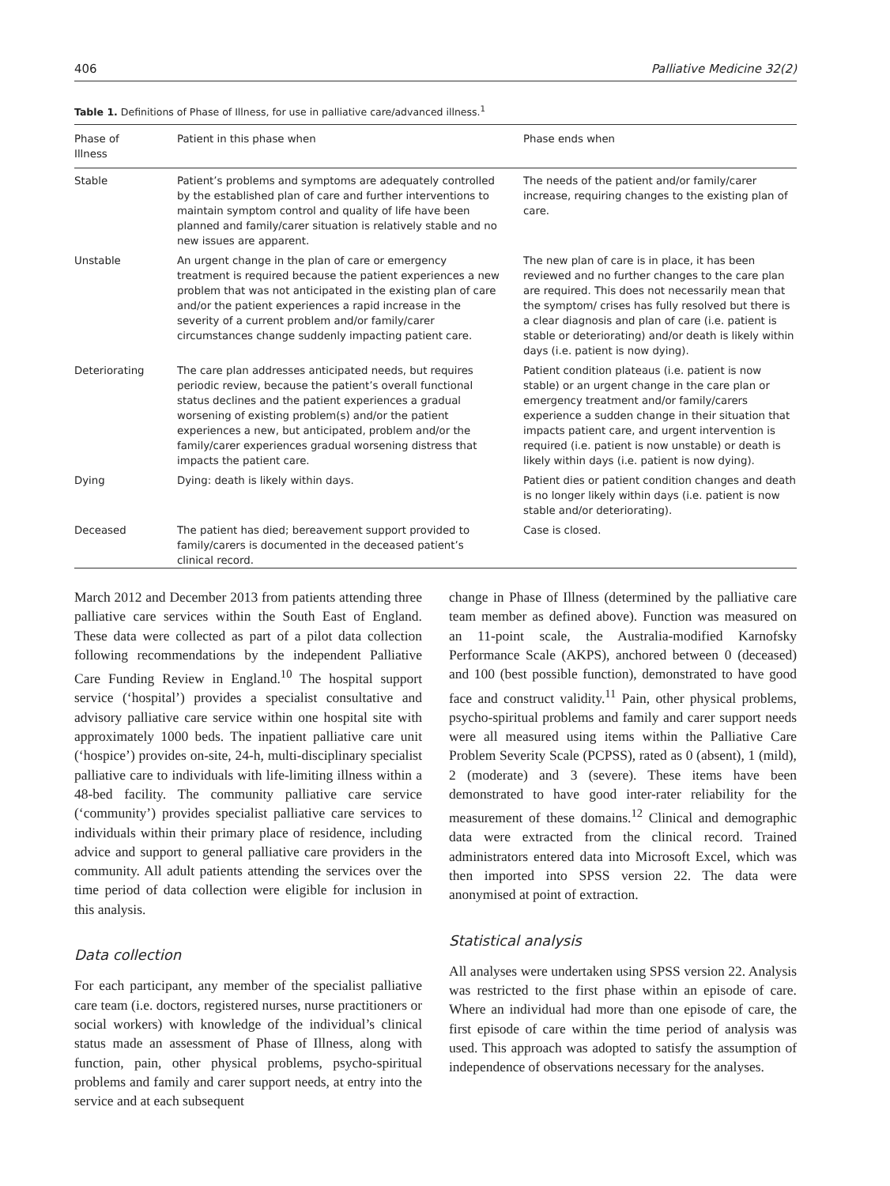406 Palliative Medicine 32(2)
Table 1. Definitions of Phase of Illness, for use in palliative care/advanced illness.<sup>1</sup>
| Phase of Illness | Patient in this phase when | Phase ends when |
| --- | --- | --- |
| Stable | Patient’s problems and symptoms are adequately controlled by the established plan of care and further interventions to maintain symptom control and quality of life have been planned and family/carer situation is relatively stable and no new issues are apparent. | The needs of the patient and/or family/carer increase, requiring changes to the existing plan of care. |
| Unstable | An urgent change in the plan of care or emergency treatment is required because the patient experiences a new problem that was not anticipated in the existing plan of care and/or the patient experiences a rapid increase in the severity of a current problem and/or family/carer circumstances change suddenly impacting patient care. | The new plan of care is in place, it has been reviewed and no further changes to the care plan are required. This does not necessarily mean that the symptom/ crises has fully resolved but there is a clear diagnosis and plan of care (i.e. patient is stable or deteriorating) and/or death is likely within days (i.e. patient is now dying). |
| Deteriorating | The care plan addresses anticipated needs, but requires periodic review, because the patient’s overall functional status declines and the patient experiences a gradual worsening of existing problem(s) and/or the patient experiences a new, but anticipated, problem and/or the family/carer experiences gradual worsening distress that impacts the patient care. | Patient condition plateaus (i.e. patient is now stable) or an urgent change in the care plan or emergency treatment and/or family/carers experience a sudden change in their situation that impacts patient care, and urgent intervention is required (i.e. patient is now unstable) or death is likely within days (i.e. patient is now dying). |
| Dying | Dying: death is likely within days. | Patient dies or patient condition changes and death is no longer likely within days (i.e. patient is now stable and/or deteriorating). |
| Deceased | The patient has died; bereavement support provided to family/carers is documented in the deceased patient’s clinical record. | Case is closed. |
March 2012 and December 2013 from patients attending three palliative care services within the South East of England. These data were collected as part of a pilot data collection following recommendations by the independent Palliative Care Funding Review in England.<sup>10</sup> The hospital support service (‘hospital’) provides a specialist consultative and advisory palliative care service within one hospital site with approximately 1000 beds. The inpatient palliative care unit (‘hospice’) provides on-site, 24-h, multi-disciplinary specialist palliative care to individuals with life-limiting illness within a 48-bed facility. The community palliative care service (‘community’) provides specialist palliative care services to individuals within their primary place of residence, including advice and support to general palliative care providers in the community. All adult patients attending the services over the time period of data collection were eligible for inclusion in this analysis.
Data collection
For each participant, any member of the specialist palliative care team (i.e. doctors, registered nurses, nurse practitioners or social workers) with knowledge of the individual’s clinical status made an assessment of Phase of Illness, along with function, pain, other physical problems, psycho-spiritual problems and family and carer support needs, at entry into the service and at each subsequent
change in Phase of Illness (determined by the palliative care team member as defined above). Function was measured on an 11-point scale, the Australia-modified Karnofsky Performance Scale (AKPS), anchored between 0 (deceased) and 100 (best possible function), demonstrated to have good face and construct validity.<sup>11</sup> Pain, other physical problems, psycho-spiritual problems and family and carer support needs were all measured using items within the Palliative Care Problem Severity Scale (PCPSS), rated as 0 (absent), 1 (mild), 2 (moderate) and 3 (severe). These items have been demonstrated to have good inter-rater reliability for the measurement of these domains.<sup>12</sup> Clinical and demographic data were extracted from the clinical record. Trained administrators entered data into Microsoft Excel, which was then imported into SPSS version 22. The data were anonymised at point of extraction.
Statistical analysis
All analyses were undertaken using SPSS version 22. Analysis was restricted to the first phase within an episode of care. Where an individual had more than one episode of care, the first episode of care within the time period of analysis was used. This approach was adopted to satisfy the assumption of independence of observations necessary for the analyses.